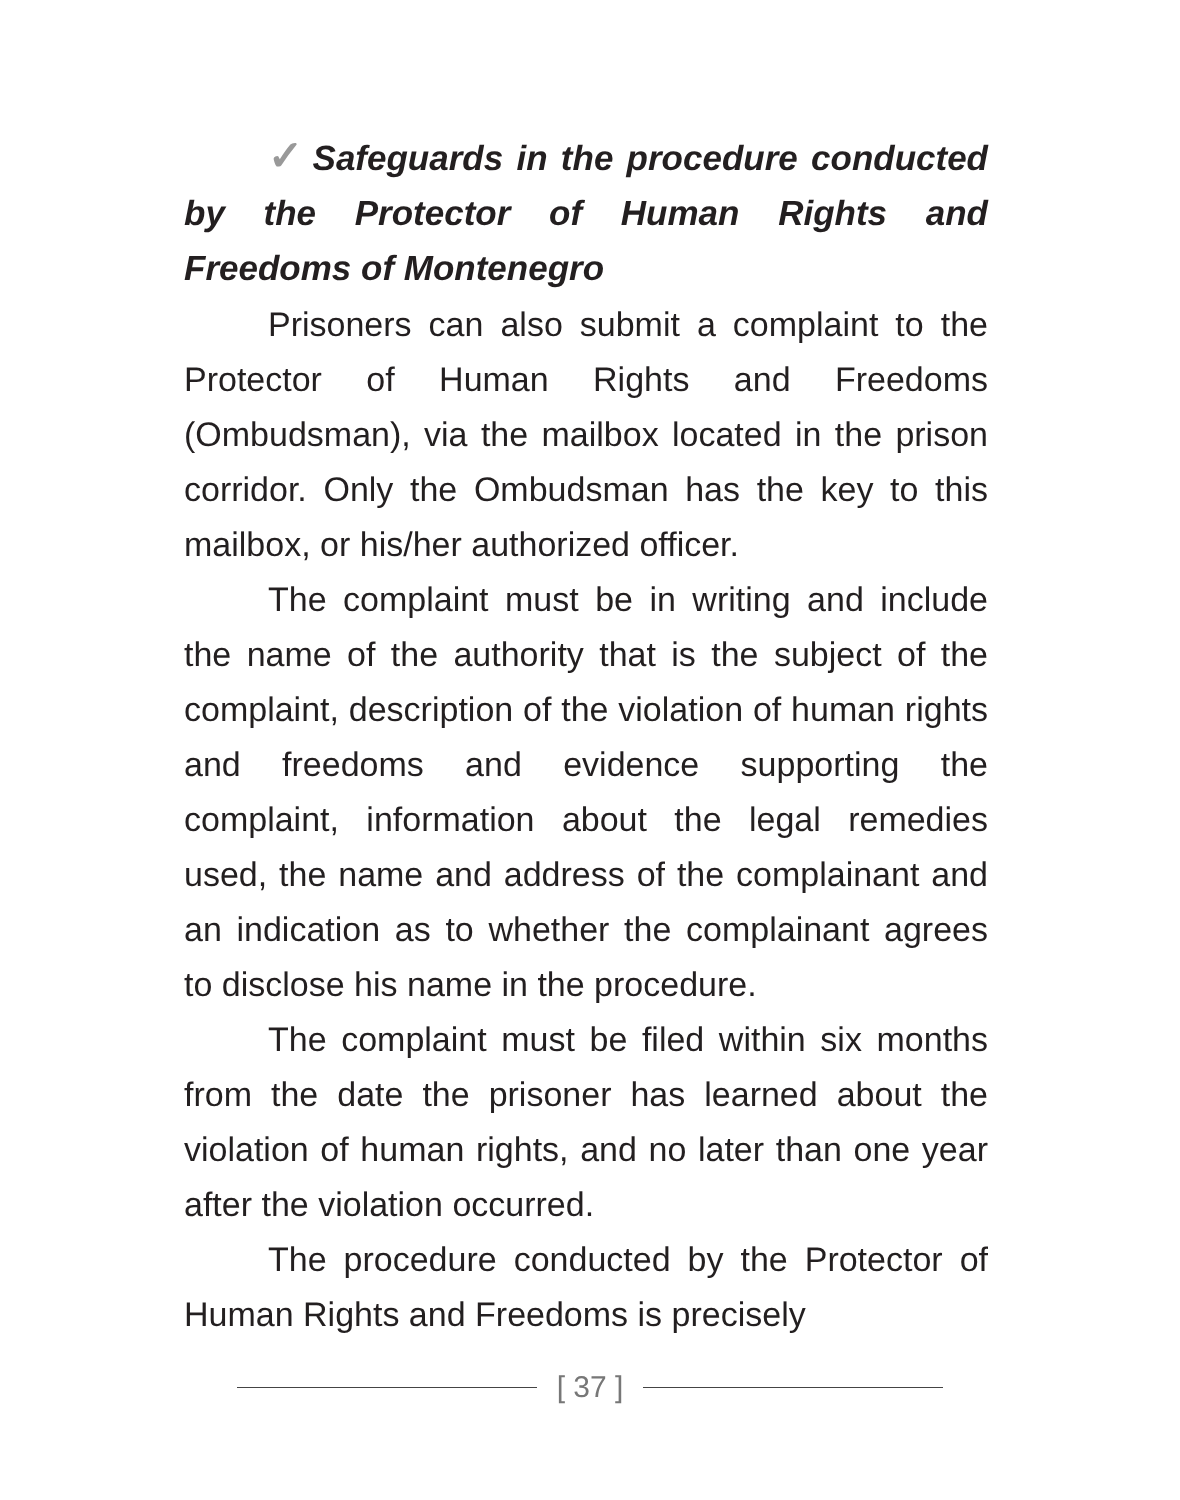✓ Safeguards in the procedure conducted by the Protector of Human Rights and Freedoms of Montenegro
Prisoners can also submit a complaint to the Protector of Human Rights and Freedoms (Ombudsman), via the mailbox located in the prison corridor. Only the Ombudsman has the key to this mailbox, or his/her authorized officer.
The complaint must be in writing and include the name of the authority that is the subject of the complaint, description of the violation of human rights and freedoms and evidence supporting the complaint, information about the legal remedies used, the name and address of the complainant and an indication as to whether the complainant agrees to disclose his name in the procedure.
The complaint must be filed within six months from the date the prisoner has learned about the violation of human rights, and no later than one year after the violation occurred.
The procedure conducted by the Protector of Human Rights and Freedoms is precisely
[ 37 ]